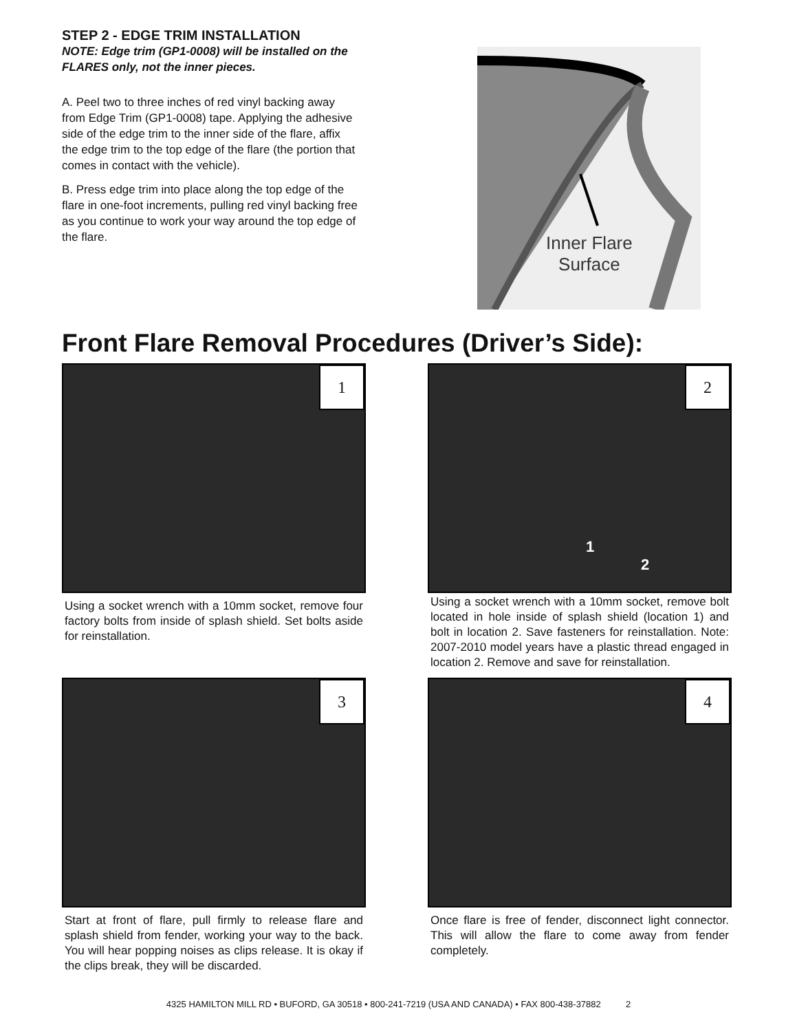STEP 2 - EDGE TRIM INSTALLATION
NOTE: Edge trim (GP1-0008) will be installed on the FLARES only, not the inner pieces.
A. Peel two to three inches of red vinyl backing away from Edge Trim (GP1-0008) tape. Applying the adhesive side of the edge trim to the inner side of the flare, affix the edge trim to the top edge of the flare (the portion that comes in contact with the vehicle).
B. Press edge trim into place along the top edge of the flare in one-foot increments, pulling red vinyl backing free as you continue to work your way around the top edge of the flare.
Inner Flare
Surface
Front Flare Removal Procedures (Driver’s Side):
1
Using a socket wrench with a 10mm socket, remove four factory bolts from inside of splash shield. Set bolts aside for reinstallation.
2
1
2
Using a socket wrench with a 10mm socket, remove bolt located in hole inside of splash shield (location 1) and bolt in location 2. Save fasteners for reinstallation. Note: 2007-2010 model years have a plastic thread engaged in location 2. Remove and save for reinstallation.
3
Start at front of flare, pull firmly to release flare and splash shield from fender, working your way to the back. You will hear popping noises as clips release. It is okay if the clips break, they will be discarded.
4
Once flare is free of fender, disconnect light connector. This will allow the flare to come away from fender completely.
4325 HAMILTON MILL RD • BUFORD, GA 30518 • 800-241-7219 (USA AND CANADA) • FAX 800-438-37882 2